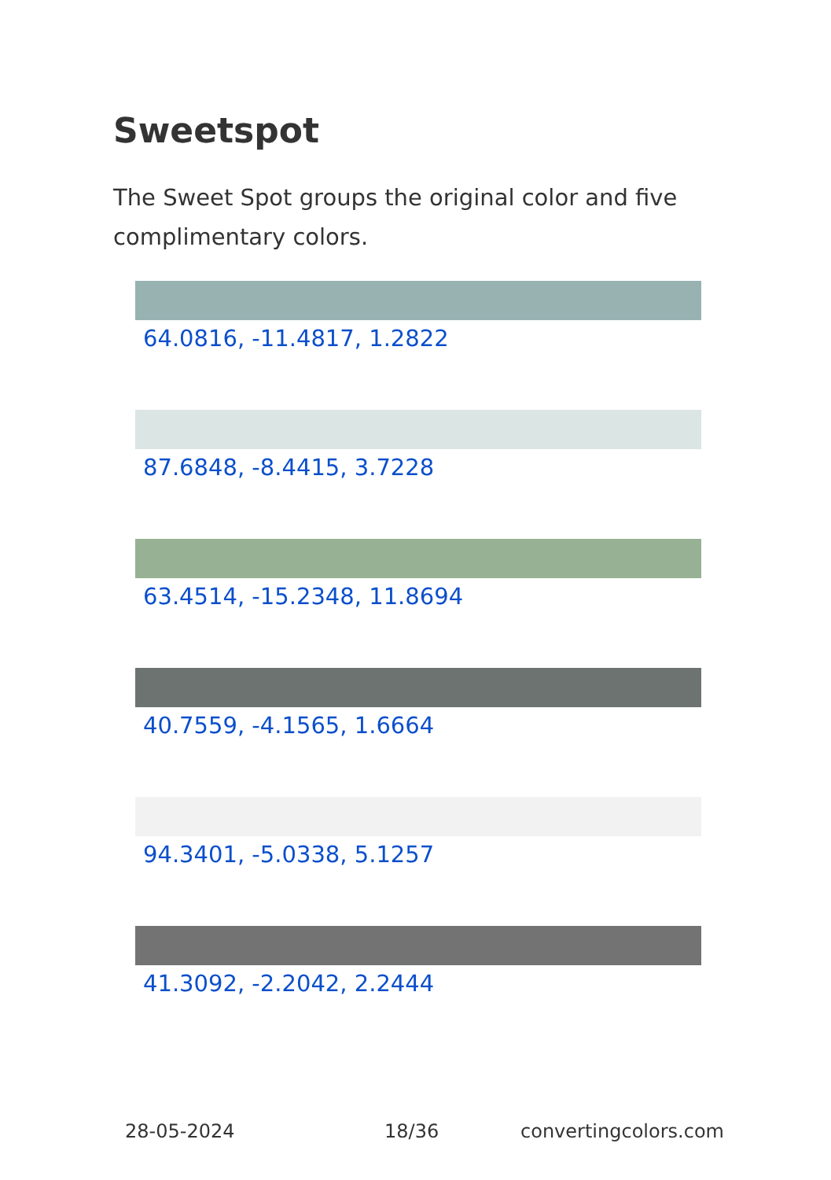Sweetspot
The Sweet Spot groups the original color and five complimentary colors.
64.0816, -11.4817, 1.2822
87.6848, -8.4415, 3.7228
63.4514, -15.2348, 11.8694
40.7559, -4.1565, 1.6664
94.3401, -5.0338, 5.1257
41.3092, -2.2042, 2.2444
28-05-2024 18/36 convertingcolors.com